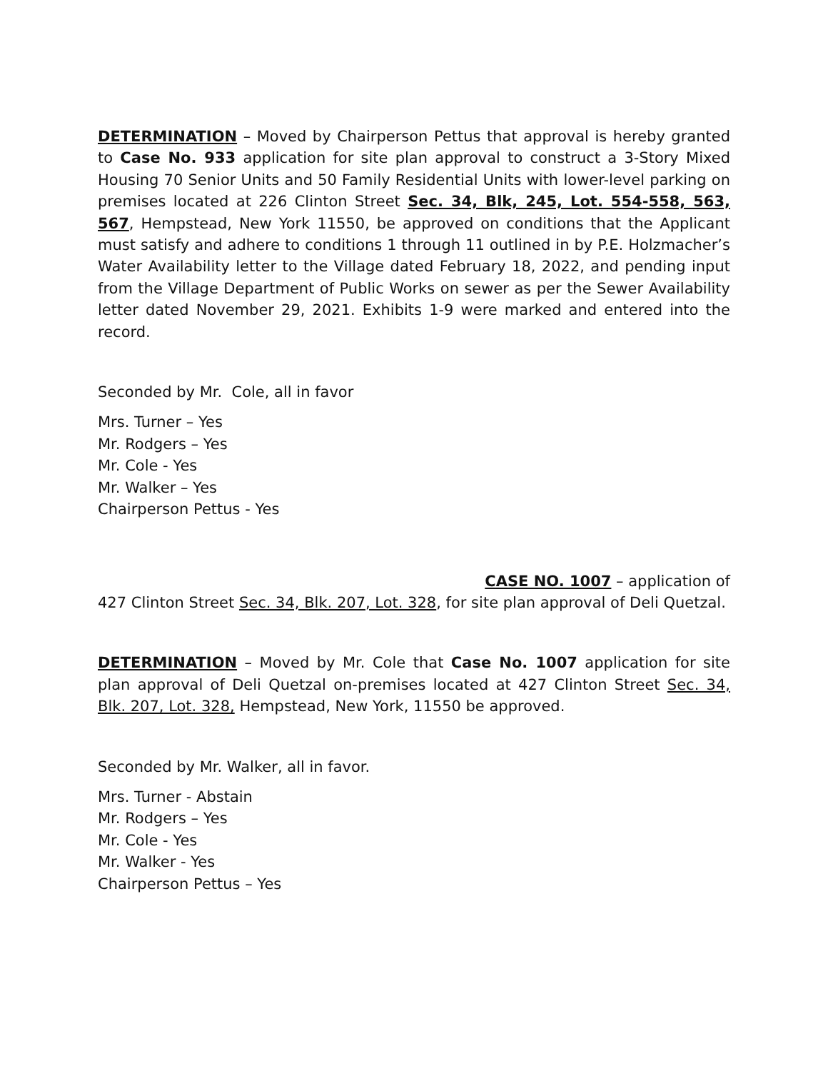DETERMINATION – Moved by Chairperson Pettus that approval is hereby granted to Case No. 933 application for site plan approval to construct a 3-Story Mixed Housing 70 Senior Units and 50 Family Residential Units with lower-level parking on premises located at 226 Clinton Street Sec. 34, Blk, 245, Lot. 554-558, 563, 567, Hempstead, New York 11550, be approved on conditions that the Applicant must satisfy and adhere to conditions 1 through 11 outlined in by P.E. Holzmacher’s Water Availability letter to the Village dated February 18, 2022, and pending input from the Village Department of Public Works on sewer as per the Sewer Availability letter dated November 29, 2021. Exhibits 1-9 were marked and entered into the record.
Seconded by Mr. Cole, all in favor
Mrs. Turner – Yes
Mr. Rodgers – Yes
Mr. Cole - Yes
Mr. Walker – Yes
Chairperson Pettus - Yes
CASE NO. 1007 – application of
427 Clinton Street Sec. 34, Blk. 207, Lot. 328, for site plan approval of Deli Quetzal.
DETERMINATION – Moved by Mr. Cole that Case No. 1007 application for site plan approval of Deli Quetzal on-premises located at 427 Clinton Street Sec. 34, Blk. 207, Lot. 328, Hempstead, New York, 11550 be approved.
Seconded by Mr. Walker, all in favor.
Mrs. Turner - Abstain
Mr. Rodgers – Yes
Mr. Cole - Yes
Mr. Walker - Yes
Chairperson Pettus – Yes